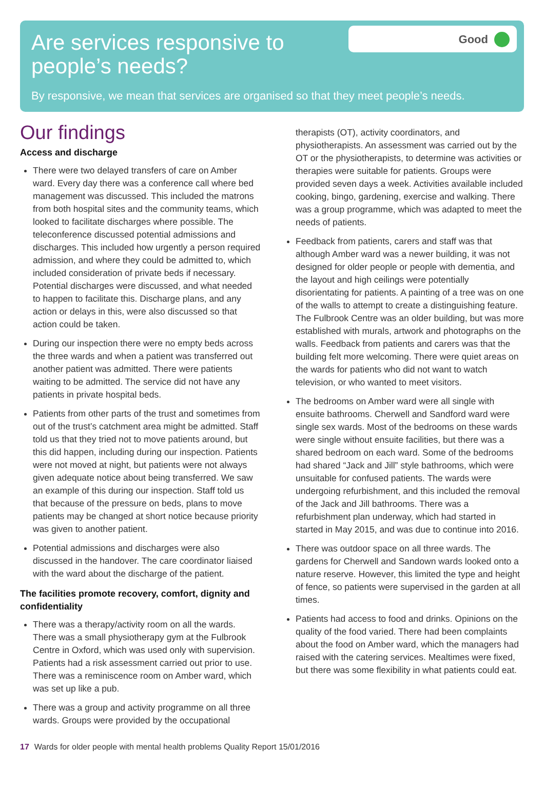Good
Are services responsive to people’s needs?
By responsive, we mean that services are organised so that they meet people’s needs.
Our findings
Access and discharge
There were two delayed transfers of care on Amber ward. Every day there was a conference call where bed management was discussed. This included the matrons from both hospital sites and the community teams, which looked to facilitate discharges where possible. The teleconference discussed potential admissions and discharges. This included how urgently a person required admission, and where they could be admitted to, which included consideration of private beds if necessary. Potential discharges were discussed, and what needed to happen to facilitate this. Discharge plans, and any action or delays in this, were also discussed so that action could be taken.
During our inspection there were no empty beds across the three wards and when a patient was transferred out another patient was admitted. There were patients waiting to be admitted. The service did not have any patients in private hospital beds.
Patients from other parts of the trust and sometimes from out of the trust’s catchment area might be admitted. Staff told us that they tried not to move patients around, but this did happen, including during our inspection. Patients were not moved at night, but patients were not always given adequate notice about being transferred. We saw an example of this during our inspection. Staff told us that because of the pressure on beds, plans to move patients may be changed at short notice because priority was given to another patient.
Potential admissions and discharges were also discussed in the handover. The care coordinator liaised with the ward about the discharge of the patient.
The facilities promote recovery, comfort, dignity and confidentiality
There was a therapy/activity room on all the wards. There was a small physiotherapy gym at the Fulbrook Centre in Oxford, which was used only with supervision. Patients had a risk assessment carried out prior to use. There was a reminiscence room on Amber ward, which was set up like a pub.
There was a group and activity programme on all three wards. Groups were provided by the occupational
therapists (OT), activity coordinators, and physiotherapists. An assessment was carried out by the OT or the physiotherapists, to determine was activities or therapies were suitable for patients. Groups were provided seven days a week. Activities available included cooking, bingo, gardening, exercise and walking. There was a group programme, which was adapted to meet the needs of patients.
Feedback from patients, carers and staff was that although Amber ward was a newer building, it was not designed for older people or people with dementia, and the layout and high ceilings were potentially disorientating for patients. A painting of a tree was on one of the walls to attempt to create a distinguishing feature. The Fulbrook Centre was an older building, but was more established with murals, artwork and photographs on the walls. Feedback from patients and carers was that the building felt more welcoming. There were quiet areas on the wards for patients who did not want to watch television, or who wanted to meet visitors.
The bedrooms on Amber ward were all single with ensuite bathrooms. Cherwell and Sandford ward were single sex wards. Most of the bedrooms on these wards were single without ensuite facilities, but there was a shared bedroom on each ward. Some of the bedrooms had shared “Jack and Jill” style bathrooms, which were unsuitable for confused patients. The wards were undergoing refurbishment, and this included the removal of the Jack and Jill bathrooms. There was a refurbishment plan underway, which had started in started in May 2015, and was due to continue into 2016.
There was outdoor space on all three wards. The gardens for Cherwell and Sandown wards looked onto a nature reserve. However, this limited the type and height of fence, so patients were supervised in the garden at all times.
Patients had access to food and drinks. Opinions on the quality of the food varied. There had been complaints about the food on Amber ward, which the managers had raised with the catering services. Mealtimes were fixed, but there was some flexibility in what patients could eat.
17 Wards for older people with mental health problems Quality Report 15/01/2016